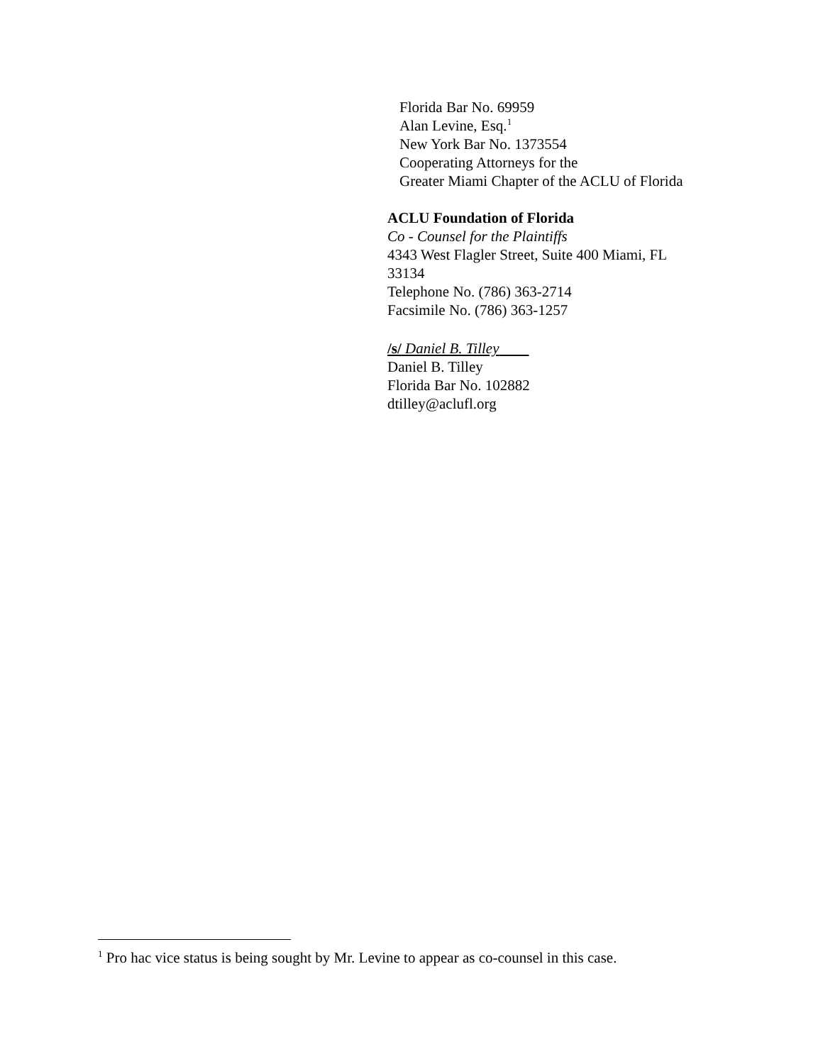Florida Bar No. 69959
Alan Levine, Esq.<sup>1</sup>
New York Bar No. 1373554
Cooperating Attorneys for the
Greater Miami Chapter of the ACLU of Florida
ACLU Foundation of Florida
Co - Counsel for the Plaintiffs
4343 West Flagler Street, Suite 400 Miami, FL
33134
Telephone No. (786) 363-2714
Facsimile No. (786) 363-1257
/s/ Daniel B. Tilley
Daniel B. Tilley
Florida Bar No. 102882
dtilley@aclufl.org
<sup>1</sup> Pro hac vice status is being sought by Mr. Levine to appear as co-counsel in this case.